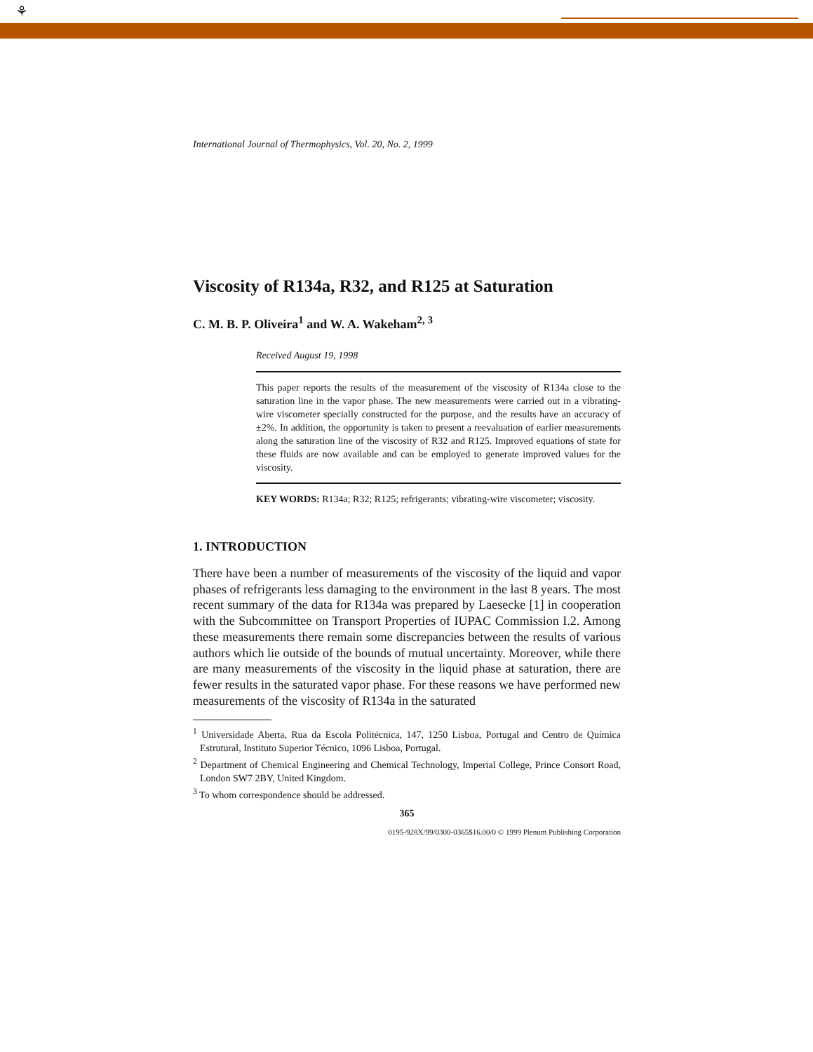⚘
International Journal of Thermophysics, Vol. 20, No. 2, 1999
Viscosity of R134a, R32, and R125 at Saturation
C. M. B. P. Oliveira<sup>1</sup> and W. A. Wakeham<sup>2, 3</sup>
Received August 19, 1998
This paper reports the results of the measurement of the viscosity of R134a close to the saturation line in the vapor phase. The new measurements were carried out in a vibrating-wire viscometer specially constructed for the purpose, and the results have an accuracy of ±2%. In addition, the opportunity is taken to present a reevaluation of earlier measurements along the saturation line of the viscosity of R32 and R125. Improved equations of state for these fluids are now available and can be employed to generate improved values for the viscosity.
KEY WORDS: R134a; R32; R125; refrigerants; vibrating-wire viscometer; viscosity.
1. INTRODUCTION
There have been a number of measurements of the viscosity of the liquid and vapor phases of refrigerants less damaging to the environment in the last 8 years. The most recent summary of the data for R134a was prepared by Laesecke [1] in cooperation with the Subcommittee on Transport Properties of IUPAC Commission I.2. Among these measurements there remain some discrepancies between the results of various authors which lie outside of the bounds of mutual uncertainty. Moreover, while there are many measurements of the viscosity in the liquid phase at saturation, there are fewer results in the saturated vapor phase. For these reasons we have performed new measurements of the viscosity of R134a in the saturated
<sup>1</sup> Universidade Aberta, Rua da Escola Politécnica, 147, 1250 Lisboa, Portugal and Centro de Química Estrutural, Instituto Superior Técnico, 1096 Lisboa, Portugal.
<sup>2</sup> Department of Chemical Engineering and Chemical Technology, Imperial College, Prince Consort Road, London SW7 2BY, United Kingdom.
<sup>3</sup> To whom correspondence should be addressed.
365
0195-928X/99/0300-0365$16.00/0 © 1999 Plenum Publishing Corporation